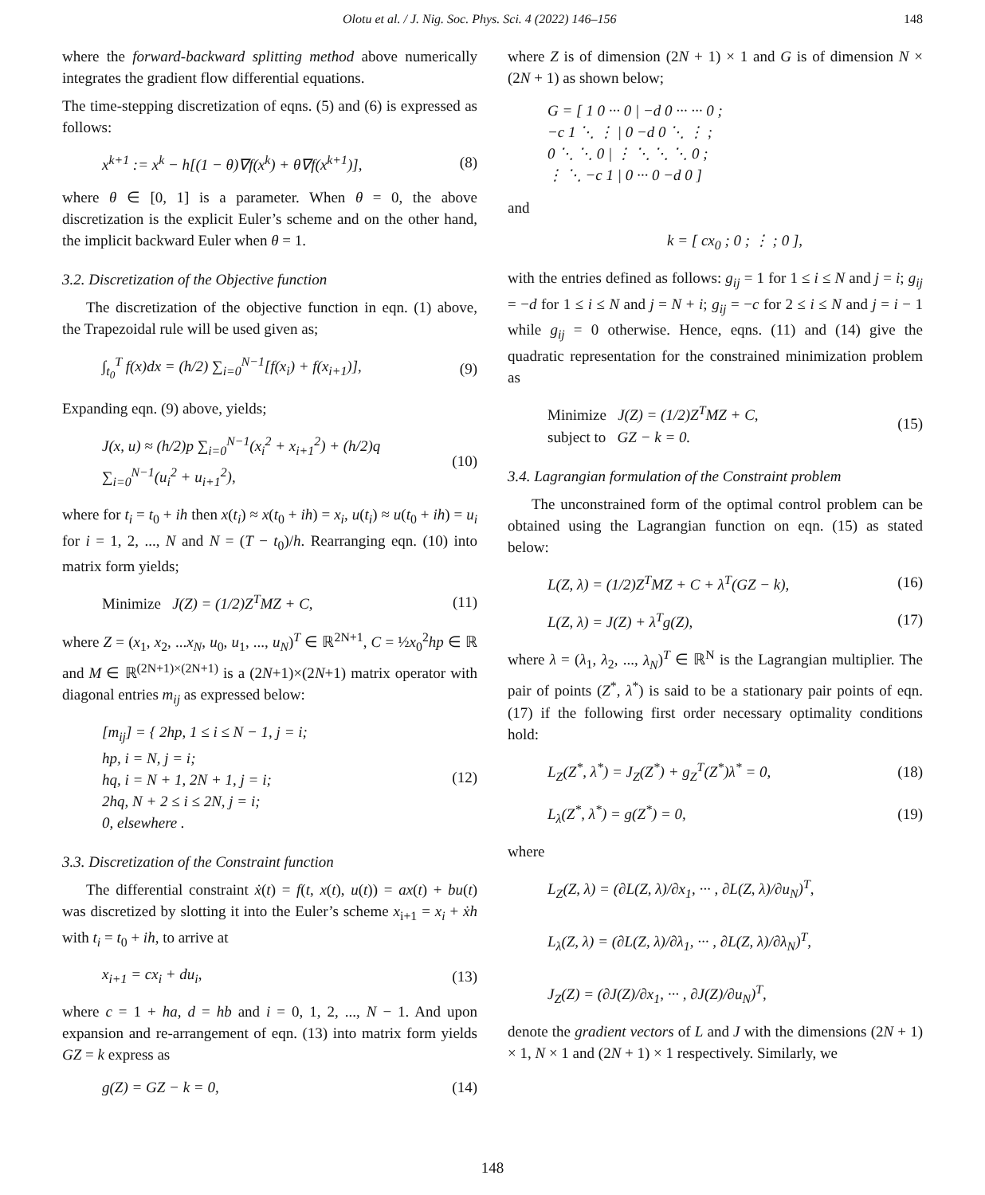Olotu et al. / J. Nig. Soc. Phys. Sci. 4 (2022) 146–156 148
where the forward-backward splitting method above numerically integrates the gradient flow differential equations.
The time-stepping discretization of eqns. (5) and (6) is expressed as follows:
x<sup>k+1</sup> := x<sup>k</sup> − h[(1 − θ)∇f(x<sup>k</sup>) + θ∇f(x<sup>k+1</sup>)], (8)
where θ ∈ [0, 1] is a parameter. When θ = 0, the above discretization is the explicit Euler’s scheme and on the other hand, the implicit backward Euler when θ = 1.
3.2. Discretization of the Objective function
The discretization of the objective function in eqn. (1) above, the Trapezoidal rule will be used given as;
∫<sub>t<sub>0</sub></sub><sup>T</sup> f(x)dx = (h/2) ∑<sub>i=0</sub><sup>N−1</sup>[f(x<sub>i</sub>) + f(x<sub>i+1</sub>)], (9)
Expanding eqn. (9) above, yields;
J(x, u) ≈ (h/2)p ∑<sub>i=0</sub><sup>N−1</sup>(x<sub>i</sub><sup>2</sup> + x<sub>i+1</sub><sup>2</sup>) + (h/2)q ∑<sub>i=0</sub><sup>N−1</sup>(u<sub>i</sub><sup>2</sup> + u<sub>i+1</sub><sup>2</sup>), (10)
where for t<sub>i</sub> = t<sub>0</sub> + ih then x(t<sub>i</sub>) ≈ x(t<sub>0</sub> + ih) = x<sub>i</sub>, u(t<sub>i</sub>) ≈ u(t<sub>0</sub> + ih) = u<sub>i</sub> for i = 1, 2, ..., N and N = (T − t<sub>0</sub>)/h. Rearranging eqn. (10) into matrix form yields;
Minimize J(Z) = (1/2)Z<sup>T</sup>MZ + C, (11)
where Z = (x<sub>1</sub>, x<sub>2</sub>, ...x<sub>N</sub>, u<sub>0</sub>, u<sub>1</sub>, ..., u<sub>N</sub>)<sup>T</sup> ∈ ℝ<sup>2N+1</sup>, C = ½x<sub>0</sub><sup>2</sup>hp ∈ ℝ and M ∈ ℝ<sup>(2N+1)×(2N+1)</sup> is a (2N+1)×(2N+1) matrix operator with diagonal entries m<sub>ij</sub> as expressed below:
[m<sub>ij</sub>] = { 2hp, 1 ≤ i ≤ N − 1, j = i;
hp, i = N, j = i;
hq, i = N + 1, 2N + 1, j = i;
2hq, N + 2 ≤ i ≤ 2N, j = i;
0, elsewhere . (12)
3.3. Discretization of the Constraint function
The differential constraint ẋ(t) = f(t, x(t), u(t)) = ax(t) + bu(t) was discretized by slotting it into the Euler’s scheme x<sub>i+1</sub> = x<sub>i</sub> + ẋh with t<sub>i</sub> = t<sub>0</sub> + ih, to arrive at
x<sub>i+1</sub> = cx<sub>i</sub> + du<sub>i</sub>, (13)
where c = 1 + ha, d = hb and i = 0, 1, 2, ..., N − 1. And upon expansion and re-arrangement of eqn. (13) into matrix form yields GZ = k express as
g(Z) = GZ − k = 0, (14)
where Z is of dimension (2N + 1) × 1 and G is of dimension N × (2N + 1) as shown below;
G = [ 1 0 ··· 0 | −d 0 ··· ··· 0 ;
−c 1 ⋱ ⋮ | 0 −d 0 ⋱ ⋮ ;
0 ⋱ ⋱ 0 | ⋮ ⋱ ⋱ ⋱ 0 ;
⋮ ⋱ −c 1 | 0 ··· 0 −d 0 ]
and
k = [ cx<sub>0</sub> ; 0 ; ⋮ ; 0 ],
with the entries defined as follows: g<sub>ij</sub> = 1 for 1 ≤ i ≤ N and j = i; g<sub>ij</sub> = −d for 1 ≤ i ≤ N and j = N + i; g<sub>ij</sub> = −c for 2 ≤ i ≤ N and j = i − 1 while g<sub>ij</sub> = 0 otherwise. Hence, eqns. (11) and (14) give the quadratic representation for the constrained minimization problem as
Minimize J(Z) = (1/2)Z<sup>T</sup>MZ + C,
subject to GZ − k = 0. (15)
3.4. Lagrangian formulation of the Constraint problem
The unconstrained form of the optimal control problem can be obtained using the Lagrangian function on eqn. (15) as stated below:
L(Z, λ) = (1/2)Z<sup>T</sup>MZ + C + λ<sup>T</sup>(GZ − k), (16)
L(Z, λ) = J(Z) + λ<sup>T</sup>g(Z), (17)
where λ = (λ<sub>1</sub>, λ<sub>2</sub>, ..., λ<sub>N</sub>)<sup>T</sup> ∈ ℝ<sup>N</sup> is the Lagrangian multiplier. The pair of points (Z<sup>*</sup>, λ<sup>*</sup>) is said to be a stationary pair points of eqn. (17) if the following first order necessary optimality conditions hold:
L<sub>Z</sub>(Z<sup>*</sup>, λ<sup>*</sup>) = J<sub>Z</sub>(Z<sup>*</sup>) + g<sub>Z</sub><sup>T</sup>(Z<sup>*</sup>)λ<sup>*</sup> = 0, (18)
L<sub>λ</sub>(Z<sup>*</sup>, λ<sup>*</sup>) = g(Z<sup>*</sup>) = 0, (19)
where
L<sub>Z</sub>(Z, λ) = (∂L(Z, λ)/∂x<sub>1</sub>, ··· , ∂L(Z, λ)/∂u<sub>N</sub>)<sup>T</sup>,
L<sub>λ</sub>(Z, λ) = (∂L(Z, λ)/∂λ<sub>1</sub>, ··· , ∂L(Z, λ)/∂λ<sub>N</sub>)<sup>T</sup>,
J<sub>Z</sub>(Z) = (∂J(Z)/∂x<sub>1</sub>, ··· , ∂J(Z)/∂u<sub>N</sub>)<sup>T</sup>,
denote the gradient vectors of L and J with the dimensions (2N + 1) × 1, N × 1 and (2N + 1) × 1 respectively. Similarly, we
148